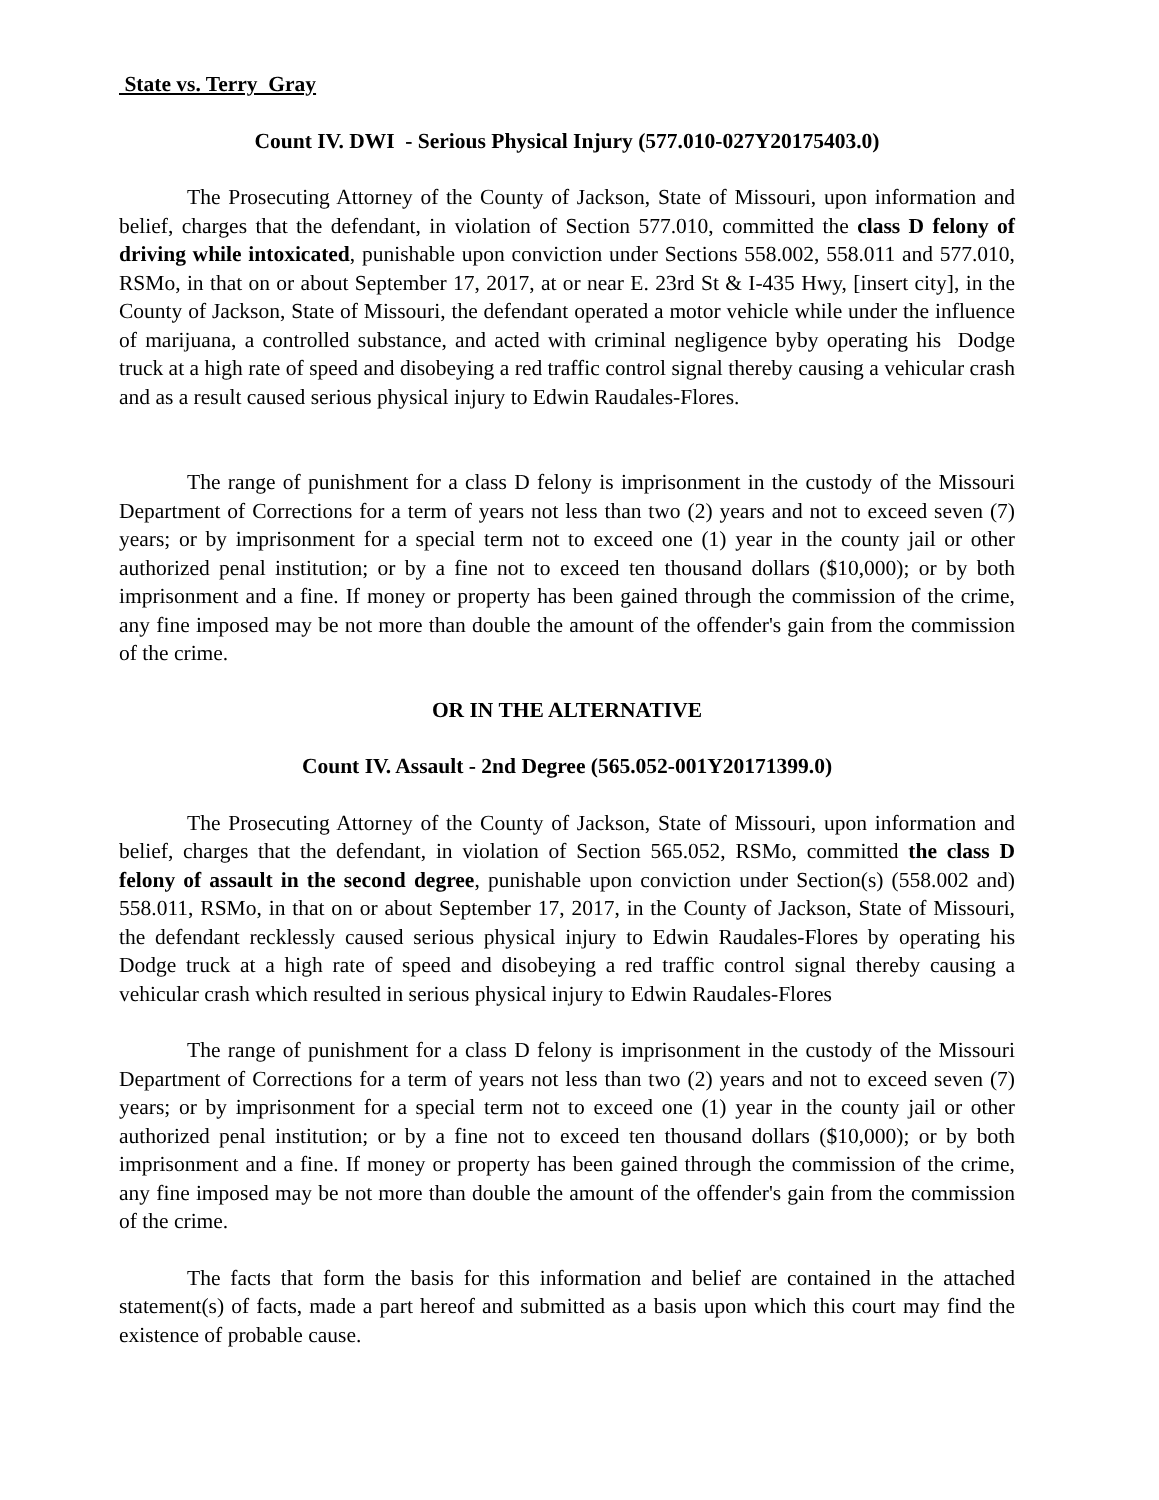State vs. Terry Gray
Count IV. DWI - Serious Physical Injury (577.010-027Y20175403.0)
The Prosecuting Attorney of the County of Jackson, State of Missouri, upon information and belief, charges that the defendant, in violation of Section 577.010, committed the class D felony of driving while intoxicated, punishable upon conviction under Sections 558.002, 558.011 and 577.010, RSMo, in that on or about September 17, 2017, at or near E. 23rd St & I-435 Hwy, [insert city], in the County of Jackson, State of Missouri, the defendant operated a motor vehicle while under the influence of marijuana, a controlled substance, and acted with criminal negligence byby operating his Dodge truck at a high rate of speed and disobeying a red traffic control signal thereby causing a vehicular crash and as a result caused serious physical injury to Edwin Raudales-Flores.
The range of punishment for a class D felony is imprisonment in the custody of the Missouri Department of Corrections for a term of years not less than two (2) years and not to exceed seven (7) years; or by imprisonment for a special term not to exceed one (1) year in the county jail or other authorized penal institution; or by a fine not to exceed ten thousand dollars ($10,000); or by both imprisonment and a fine. If money or property has been gained through the commission of the crime, any fine imposed may be not more than double the amount of the offender's gain from the commission of the crime.
OR IN THE ALTERNATIVE
Count IV. Assault - 2nd Degree (565.052-001Y20171399.0)
The Prosecuting Attorney of the County of Jackson, State of Missouri, upon information and belief, charges that the defendant, in violation of Section 565.052, RSMo, committed the class D felony of assault in the second degree, punishable upon conviction under Section(s) (558.002 and) 558.011, RSMo, in that on or about September 17, 2017, in the County of Jackson, State of Missouri, the defendant recklessly caused serious physical injury to Edwin Raudales-Flores by operating his Dodge truck at a high rate of speed and disobeying a red traffic control signal thereby causing a vehicular crash which resulted in serious physical injury to Edwin Raudales-Flores
The range of punishment for a class D felony is imprisonment in the custody of the Missouri Department of Corrections for a term of years not less than two (2) years and not to exceed seven (7) years; or by imprisonment for a special term not to exceed one (1) year in the county jail or other authorized penal institution; or by a fine not to exceed ten thousand dollars ($10,000); or by both imprisonment and a fine. If money or property has been gained through the commission of the crime, any fine imposed may be not more than double the amount of the offender's gain from the commission of the crime.
The facts that form the basis for this information and belief are contained in the attached statement(s) of facts, made a part hereof and submitted as a basis upon which this court may find the existence of probable cause.